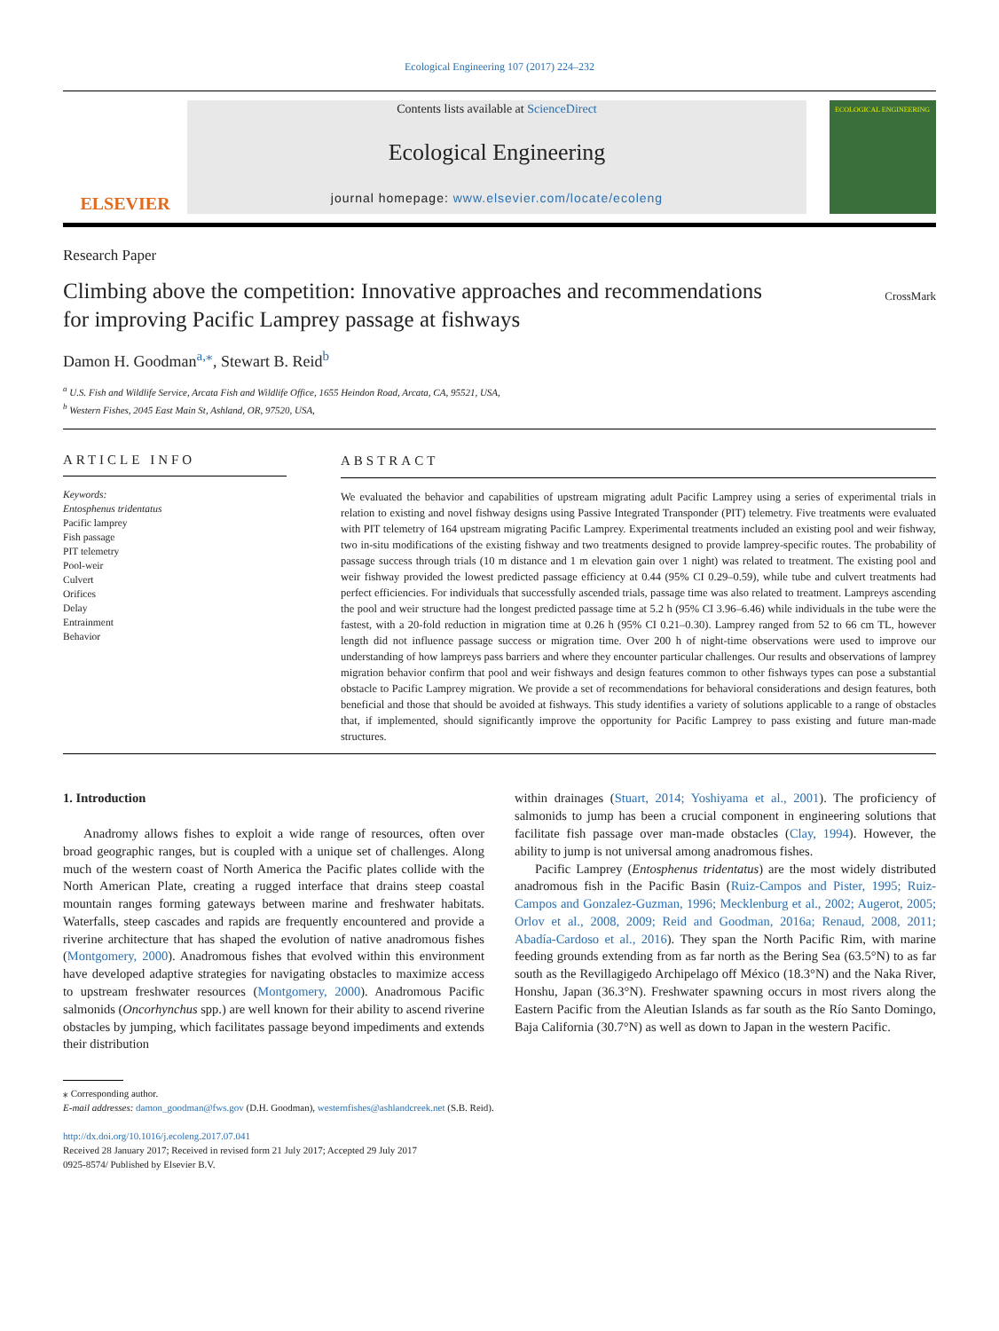Ecological Engineering 107 (2017) 224–232
ELSEVIER
Contents lists available at ScienceDirect
Ecological Engineering
journal homepage: www.elsevier.com/locate/ecoleng
ECOLOGICAL ENGINEERING
Research Paper
Climbing above the competition: Innovative approaches and recommendations for improving Pacific Lamprey passage at fishways
CrossMark
Damon H. Goodman<sup>a,⁎</sup>, Stewart B. Reid<sup>b</sup>
<sup>a</sup> U.S. Fish and Wildlife Service, Arcata Fish and Wildlife Office, 1655 Heindon Road, Arcata, CA, 95521, USA,
<sup>b</sup> Western Fishes, 2045 East Main St, Ashland, OR, 97520, USA,
ARTICLE INFO
Keywords:
Entosphenus tridentatus
Pacific lamprey
Fish passage
PIT telemetry
Pool-weir
Culvert
Orifices
Delay
Entrainment
Behavior
ABSTRACT
We evaluated the behavior and capabilities of upstream migrating adult Pacific Lamprey using a series of experimental trials in relation to existing and novel fishway designs using Passive Integrated Transponder (PIT) telemetry. Five treatments were evaluated with PIT telemetry of 164 upstream migrating Pacific Lamprey. Experimental treatments included an existing pool and weir fishway, two in-situ modifications of the existing fishway and two treatments designed to provide lamprey-specific routes. The probability of passage success through trials (10 m distance and 1 m elevation gain over 1 night) was related to treatment. The existing pool and weir fishway provided the lowest predicted passage efficiency at 0.44 (95% CI 0.29–0.59), while tube and culvert treatments had perfect efficiencies. For individuals that successfully ascended trials, passage time was also related to treatment. Lampreys ascending the pool and weir structure had the longest predicted passage time at 5.2 h (95% CI 3.96–6.46) while individuals in the tube were the fastest, with a 20-fold reduction in migration time at 0.26 h (95% CI 0.21–0.30). Lamprey ranged from 52 to 66 cm TL, however length did not influence passage success or migration time. Over 200 h of night-time observations were used to improve our understanding of how lampreys pass barriers and where they encounter particular challenges. Our results and observations of lamprey migration behavior confirm that pool and weir fishways and design features common to other fishways types can pose a substantial obstacle to Pacific Lamprey migration. We provide a set of recommendations for behavioral considerations and design features, both beneficial and those that should be avoided at fishways. This study identifies a variety of solutions applicable to a range of obstacles that, if implemented, should significantly improve the opportunity for Pacific Lamprey to pass existing and future man-made structures.
1. Introduction
Anadromy allows fishes to exploit a wide range of resources, often over broad geographic ranges, but is coupled with a unique set of challenges. Along much of the western coast of North America the Pacific plates collide with the North American Plate, creating a rugged interface that drains steep coastal mountain ranges forming gateways between marine and freshwater habitats. Waterfalls, steep cascades and rapids are frequently encountered and provide a riverine architecture that has shaped the evolution of native anadromous fishes (Montgomery, 2000). Anadromous fishes that evolved within this environment have developed adaptive strategies for navigating obstacles to maximize access to upstream freshwater resources (Montgomery, 2000). Anadromous Pacific salmonids (Oncorhynchus spp.) are well known for their ability to ascend riverine obstacles by jumping, which facilitates passage beyond impediments and extends their distribution
within drainages (Stuart, 2014; Yoshiyama et al., 2001). The proficiency of salmonids to jump has been a crucial component in engineering solutions that facilitate fish passage over man-made obstacles (Clay, 1994). However, the ability to jump is not universal among anadromous fishes.
Pacific Lamprey (Entosphenus tridentatus) are the most widely distributed anadromous fish in the Pacific Basin (Ruiz-Campos and Pister, 1995; Ruiz-Campos and Gonzalez-Guzman, 1996; Mecklenburg et al., 2002; Augerot, 2005; Orlov et al., 2008, 2009; Reid and Goodman, 2016a; Renaud, 2008, 2011; Abadía-Cardoso et al., 2016). They span the North Pacific Rim, with marine feeding grounds extending from as far north as the Bering Sea (63.5°N) to as far south as the Revillagigedo Archipelago off México (18.3°N) and the Naka River, Honshu, Japan (36.3°N). Freshwater spawning occurs in most rivers along the Eastern Pacific from the Aleutian Islands as far south as the Río Santo Domingo, Baja California (30.7°N) as well as down to Japan in the western Pacific.
⁎ Corresponding author.
E-mail addresses: damon_goodman@fws.gov (D.H. Goodman), westernfishes@ashlandcreek.net (S.B. Reid).
http://dx.doi.org/10.1016/j.ecoleng.2017.07.041
Received 28 January 2017; Received in revised form 21 July 2017; Accepted 29 July 2017
0925-8574/ Published by Elsevier B.V.